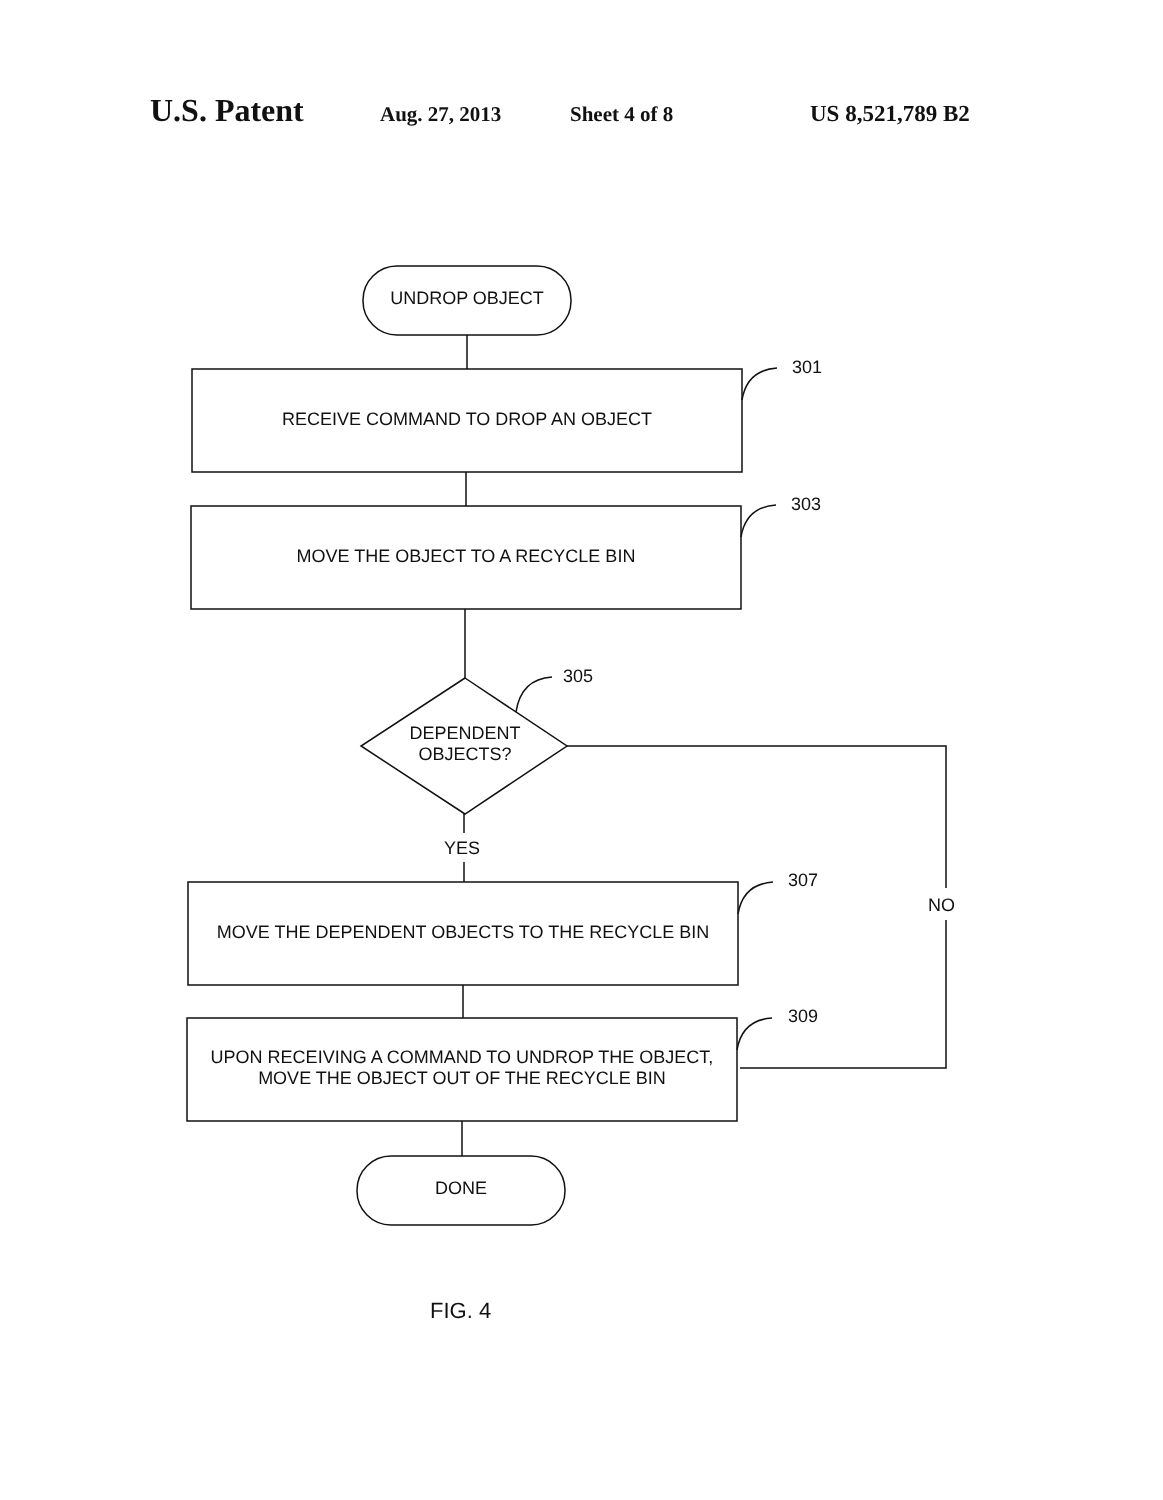U.S. Patent Aug. 27, 2013 Sheet 4 of 8 US 8,521,789 B2
UNDROP OBJECT
301
RECEIVE COMMAND TO DROP AN OBJECT
303
MOVE THE OBJECT TO A RECYCLE BIN
305
DEPENDENT
OBJECTS?
YES
307
NO
MOVE THE DEPENDENT OBJECTS TO THE RECYCLE BIN
309
UPON RECEIVING A COMMAND TO UNDROP THE OBJECT,
MOVE THE OBJECT OUT OF THE RECYCLE BIN
DONE
FIG. 4